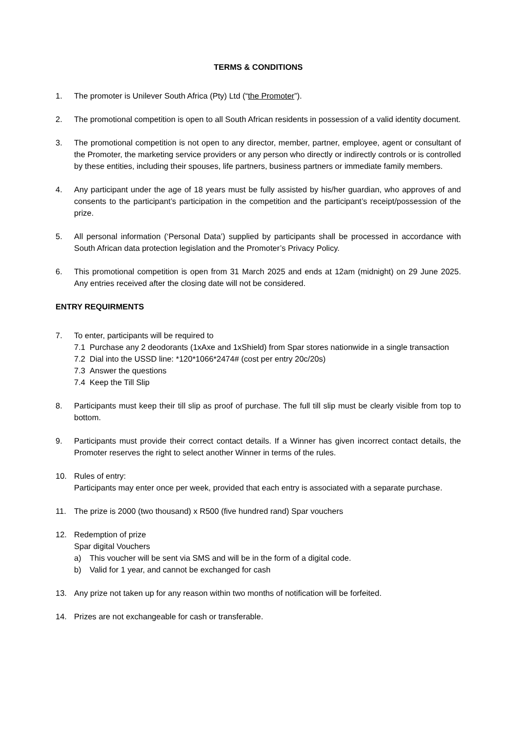TERMS & CONDITIONS
1. The promoter is Unilever South Africa (Pty) Ltd (“the Promoter”).
2. The promotional competition is open to all South African residents in possession of a valid identity document.
3. The promotional competition is not open to any director, member, partner, employee, agent or consultant of the Promoter, the marketing service providers or any person who directly or indirectly controls or is controlled by these entities, including their spouses, life partners, business partners or immediate family members.
4. Any participant under the age of 18 years must be fully assisted by his/her guardian, who approves of and consents to the participant’s participation in the competition and the participant’s receipt/possession of the prize.
5. All personal information (‘Personal Data’) supplied by participants shall be processed in accordance with South African data protection legislation and the Promoter’s Privacy Policy.
6. This promotional competition is open from 31 March 2025 and ends at 12am (midnight) on 29 June 2025. Any entries received after the closing date will not be considered.
ENTRY REQUIRMENTS
7. To enter, participants will be required to
7.1 Purchase any 2 deodorants (1xAxe and 1xShield) from Spar stores nationwide in a single transaction
7.2 Dial into the USSD line: *120*1066*2474# (cost per entry 20c/20s)
7.3 Answer the questions
7.4 Keep the Till Slip
8. Participants must keep their till slip as proof of purchase. The full till slip must be clearly visible from top to bottom.
9. Participants must provide their correct contact details. If a Winner has given incorrect contact details, the Promoter reserves the right to select another Winner in terms of the rules.
10. Rules of entry:
Participants may enter once per week, provided that each entry is associated with a separate purchase.
11. The prize is 2000 (two thousand) x R500 (five hundred rand) Spar vouchers
12. Redemption of prize
Spar digital Vouchers
a) This voucher will be sent via SMS and will be in the form of a digital code.
b) Valid for 1 year, and cannot be exchanged for cash
13. Any prize not taken up for any reason within two months of notification will be forfeited.
14. Prizes are not exchangeable for cash or transferable.